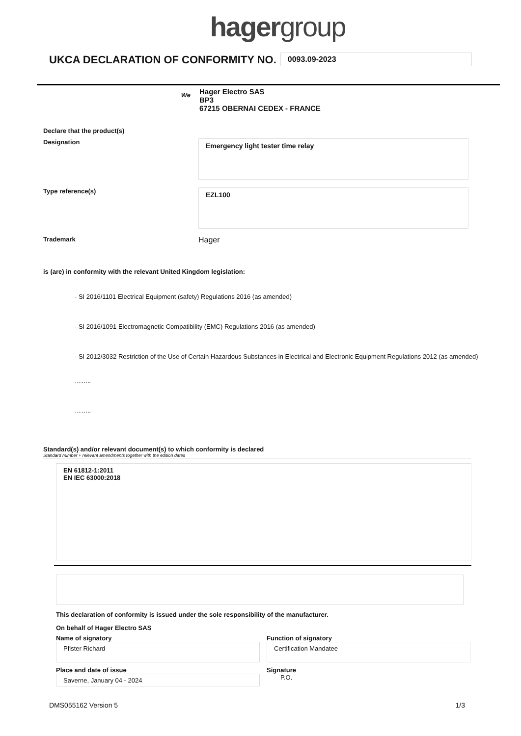hagergroup
UKCA DECLARATION OF CONFORMITY NO. 0093.09-2023
We
Hager Electro SAS
BP3
67215 OBERNAI CEDEX - FRANCE
Declare that the product(s)
Designation
Emergency light tester time relay
Type reference(s)
EZL100
Trademark
Hager
is (are) in conformity with the relevant United Kingdom legislation:
- SI 2016/1101 Electrical Equipment (safety) Regulations 2016 (as amended)
- SI 2016/1091 Electromagnetic Compatibility (EMC) Regulations 2016 (as amended)
- SI 2012/3032 Restriction of the Use of Certain Hazardous Substances in Electrical and Electronic Equipment Regulations 2012 (as amended)
……..
……..
Standard(s) and/or relevant document(s) to which conformity is declared
Standard number + relevant amendments together with the edition dates
EN 61812-1:2011
EN IEC 63000:2018
This declaration of conformity is issued under the sole responsibility of the manufacturer.
On behalf of Hager Electro SAS
Name of signatory
Pfister Richard
Function of signatory
Certification Mandatee
Place and date of issue
Saverne, January 04 - 2024
Signature
P.O.
DMS055162 Version 5 1/3